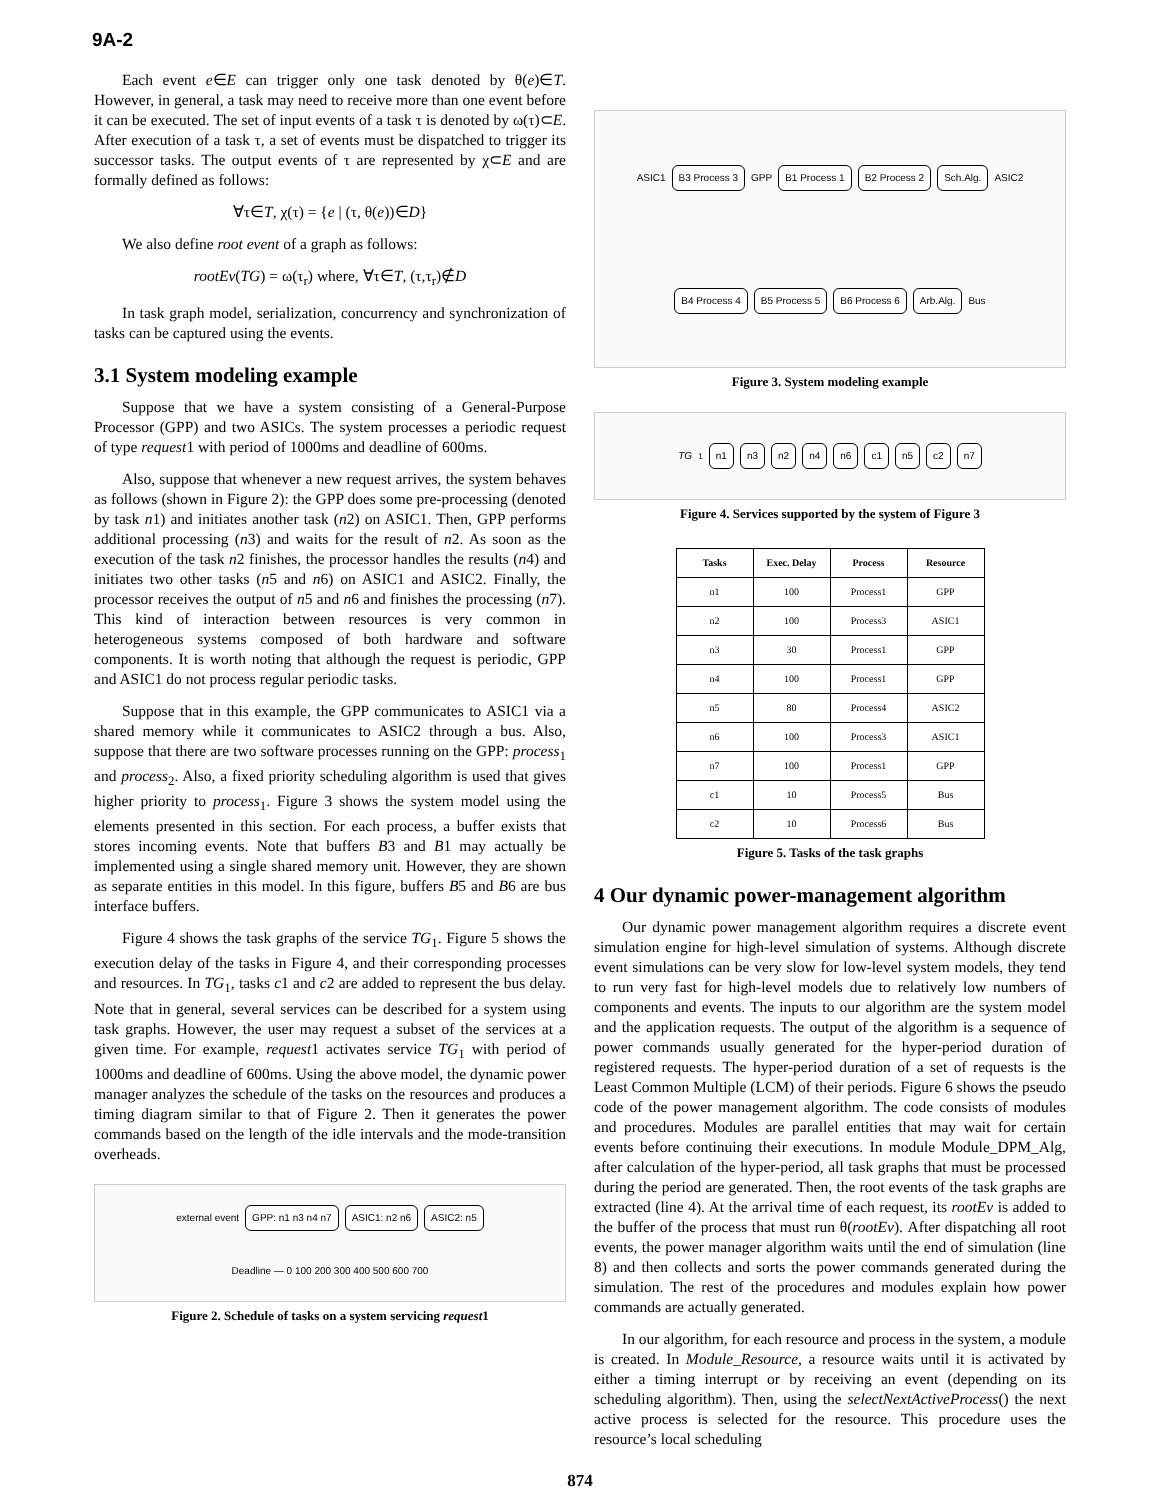9A-2
Each event e∈E can trigger only one task denoted by θ(e)∈T. However, in general, a task may need to receive more than one event before it can be executed. The set of input events of a task τ is denoted by ω(τ)⊂E. After execution of a task τ, a set of events must be dispatched to trigger its successor tasks. The output events of τ are represented by χ⊂E and are formally defined as follows:
∀τ∈T, χ(τ) = {e | (τ, θ(e))∈D}
We also define root event of a graph as follows:
rootEv(TG) = ω(τ<sub>r</sub>) where, ∀τ∈T, (τ,τ<sub>r</sub>)∉D
In task graph model, serialization, concurrency and synchronization of tasks can be captured using the events.
3.1 System modeling example
Suppose that we have a system consisting of a General-Purpose Processor (GPP) and two ASICs. The system processes a periodic request of type request1 with period of 1000ms and deadline of 600ms.
Also, suppose that whenever a new request arrives, the system behaves as follows (shown in Figure 2): the GPP does some pre-processing (denoted by task n1) and initiates another task (n2) on ASIC1. Then, GPP performs additional processing (n3) and waits for the result of n2. As soon as the execution of the task n2 finishes, the processor handles the results (n4) and initiates two other tasks (n5 and n6) on ASIC1 and ASIC2. Finally, the processor receives the output of n5 and n6 and finishes the processing (n7). This kind of interaction between resources is very common in heterogeneous systems composed of both hardware and software components. It is worth noting that although the request is periodic, GPP and ASIC1 do not process regular periodic tasks.
Suppose that in this example, the GPP communicates to ASIC1 via a shared memory while it communicates to ASIC2 through a bus. Also, suppose that there are two software processes running on the GPP: process<sub>1</sub> and process<sub>2</sub>. Also, a fixed priority scheduling algorithm is used that gives higher priority to process<sub>1</sub>. Figure 3 shows the system model using the elements presented in this section. For each process, a buffer exists that stores incoming events. Note that buffers B3 and B1 may actually be implemented using a single shared memory unit. However, they are shown as separate entities in this model. In this figure, buffers B5 and B6 are bus interface buffers.
Figure 4 shows the task graphs of the service TG<sub>1</sub>. Figure 5 shows the execution delay of the tasks in Figure 4, and their corresponding processes and resources. In TG<sub>1</sub>, tasks c1 and c2 are added to represent the bus delay. Note that in general, several services can be described for a system using task graphs. However, the user may request a subset of the services at a given time. For example, request1 activates service TG<sub>1</sub> with period of 1000ms and deadline of 600ms. Using the above model, the dynamic power manager analyzes the schedule of the tasks on the resources and produces a timing diagram similar to that of Figure 2. Then it generates the power commands based on the length of the idle intervals and the mode-transition overheads.
external event GPP: n1 n3 n4 n7 ASIC1: n2 n6 ASIC2: n5 Deadline — 0 100 200 300 400 500 600 700
Figure 2. Schedule of tasks on a system servicing request1
ASIC1 B3 Process 3 GPP B1 Process 1 B2 Process 2 Sch.Alg. ASIC2 B4 Process 4 B5 Process 5 B6 Process 6 Arb.Alg. Bus
Figure 3. System modeling example
TG<sub>1</sub> n1 n3 n2 n4 n6 c1 n5 c2 n7
Figure 4. Services supported by the system of Figure 3
| Tasks | Exec. Delay | Process | Resource |
| --- | --- | --- | --- |
| n1 | 100 | Process1 | GPP |
| n2 | 100 | Process3 | ASIC1 |
| n3 | 30 | Process1 | GPP |
| n4 | 100 | Process1 | GPP |
| n5 | 80 | Process4 | ASIC2 |
| n6 | 100 | Process3 | ASIC1 |
| n7 | 100 | Process1 | GPP |
| c1 | 10 | Process5 | Bus |
| c2 | 10 | Process6 | Bus |
Figure 5. Tasks of the task graphs
4 Our dynamic power-management algorithm
Our dynamic power management algorithm requires a discrete event simulation engine for high-level simulation of systems. Although discrete event simulations can be very slow for low-level system models, they tend to run very fast for high-level models due to relatively low numbers of components and events. The inputs to our algorithm are the system model and the application requests. The output of the algorithm is a sequence of power commands usually generated for the hyper-period duration of registered requests. The hyper-period duration of a set of requests is the Least Common Multiple (LCM) of their periods. Figure 6 shows the pseudo code of the power management algorithm. The code consists of modules and procedures. Modules are parallel entities that may wait for certain events before continuing their executions. In module Module_DPM_Alg, after calculation of the hyper-period, all task graphs that must be processed during the period are generated. Then, the root events of the task graphs are extracted (line 4). At the arrival time of each request, its rootEv is added to the buffer of the process that must run θ(rootEv). After dispatching all root events, the power manager algorithm waits until the end of simulation (line 8) and then collects and sorts the power commands generated during the simulation. The rest of the procedures and modules explain how power commands are actually generated.
In our algorithm, for each resource and process in the system, a module is created. In Module_Resource, a resource waits until it is activated by either a timing interrupt or by receiving an event (depending on its scheduling algorithm). Then, using the selectNextActiveProcess() the next active process is selected for the resource. This procedure uses the resource’s local scheduling
874